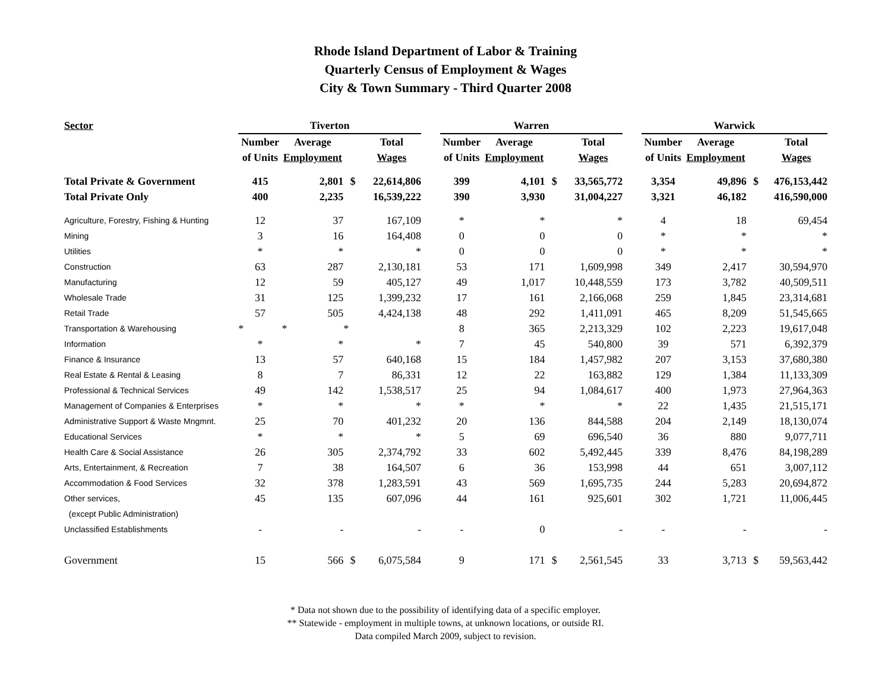Rhode Island Department of Labor & Training
Quarterly Census of Employment & Wages
City & Town Summary - Third Quarter 2008
| Sector | Tiverton | | | | | Warren | | | | | Warwick | | | |
| --- | --- | --- | --- | --- | --- | --- | --- | --- | --- | --- | --- | --- | --- | --- |
| | Number | Average | | Total | | Number | Average | | Total | | Number | Average | | Total |
| | of Units | Employment | | Wages | | of Units | Employment | | Wages | | of Units | Employment | | Wages |
| Total Private & Government | 415 | 2,801 | $ | 22,614,806 | | 399 | 4,101 | $ | 33,565,772 | | 3,354 | 49,896 | $ | 476,153,442 |
| Total Private Only | 400 | 2,235 | | 16,539,222 | | 390 | 3,930 | | 31,004,227 | | 3,321 | 46,182 | | 416,590,000 |
| Agriculture, Forestry, Fishing & Hunting | 12 | 37 | | 167,109 | | * | * | | * | | 4 | 18 | | 69,454 |
| Mining | 3 | 16 | | 164,408 | | 0 | 0 | | 0 | | * | * | | * |
| Utilities | * | * | | * | | 0 | 0 | | 0 | | * | * | | * |
| Construction | 63 | 287 | | 2,130,181 | | 53 | 171 | | 1,609,998 | | 349 | 2,417 | | 30,594,970 |
| Manufacturing | 12 | 59 | | 405,127 | | 49 | 1,017 | | 10,448,559 | | 173 | 3,782 | | 40,509,511 |
| Wholesale Trade | 31 | 125 | | 1,399,232 | | 17 | 161 | | 2,166,068 | | 259 | 1,845 | | 23,314,681 |
| Retail Trade | 57 | 505 | | 4,424,138 | | 48 | 292 | | 1,411,091 | | 465 | 8,209 | | 51,545,665 |
| Transportation & Warehousing | * | * | * | | | 8 | 365 | | 2,213,329 | | 102 | 2,223 | | 19,617,048 |
| Information | * | * | | * | | 7 | 45 | | 540,800 | | 39 | 571 | | 6,392,379 |
| Finance & Insurance | 13 | 57 | | 640,168 | | 15 | 184 | | 1,457,982 | | 207 | 3,153 | | 37,680,380 |
| Real Estate & Rental & Leasing | 8 | 7 | | 86,331 | | 12 | 22 | | 163,882 | | 129 | 1,384 | | 11,133,309 |
| Professional & Technical Services | 49 | 142 | | 1,538,517 | | 25 | 94 | | 1,084,617 | | 400 | 1,973 | | 27,964,363 |
| Management of Companies & Enterprises | * | * | | * | | * | * | | * | | 22 | 1,435 | | 21,515,171 |
| Administrative Support & Waste Mngmnt. | 25 | 70 | | 401,232 | | 20 | 136 | | 844,588 | | 204 | 2,149 | | 18,130,074 |
| Educational Services | * | * | | * | | 5 | 69 | | 696,540 | | 36 | 880 | | 9,077,711 |
| Health Care & Social Assistance | 26 | 305 | | 2,374,792 | | 33 | 602 | | 5,492,445 | | 339 | 8,476 | | 84,198,289 |
| Arts, Entertainment, & Recreation | 7 | 38 | | 164,507 | | 6 | 36 | | 153,998 | | 44 | 651 | | 3,007,112 |
| Accommodation & Food Services | 32 | 378 | | 1,283,591 | | 43 | 569 | | 1,695,735 | | 244 | 5,283 | | 20,694,872 |
| Other services, | 45 | 135 | | 607,096 | | 44 | 161 | | 925,601 | | 302 | 1,721 | | 11,006,445 |
| (except Public Administration) | | | | | | | | | | | | | | |
| Unclassified Establishments | - | - | | - | | - | 0 | | - | | - | - | | - |
| Government | 15 | 566 | $ | 6,075,584 | | 9 | 171 | $ | 2,561,545 | | 33 | 3,713 | $ | 59,563,442 |
* Data not shown due to the possibility of identifying data of a specific employer.
** Statewide - employment in multiple towns, at unknown locations, or outside RI.
Data compiled March 2009, subject to revision.